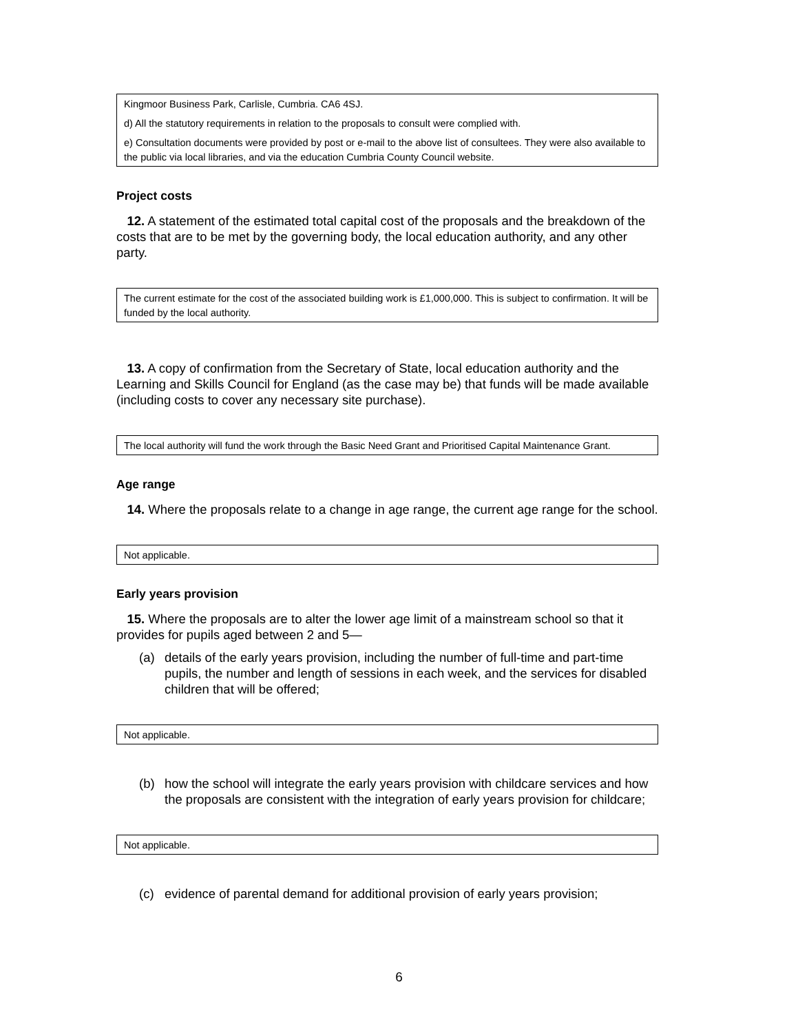Kingmoor Business Park, Carlisle, Cumbria. CA6 4SJ.
d) All the statutory requirements in relation to the proposals to consult were complied with.
e) Consultation documents were provided by post or e-mail to the above list of consultees. They were also available to the public via local libraries, and via the education Cumbria County Council website.
Project costs
12. A statement of the estimated total capital cost of the proposals and the breakdown of the costs that are to be met by the governing body, the local education authority, and any other party.
The current estimate for the cost of the associated building work is £1,000,000. This is subject to confirmation. It will be funded by the local authority.
13. A copy of confirmation from the Secretary of State, local education authority and the Learning and Skills Council for England (as the case may be) that funds will be made available (including costs to cover any necessary site purchase).
The local authority will fund the work through the Basic Need Grant and Prioritised Capital Maintenance Grant.
Age range
14. Where the proposals relate to a change in age range, the current age range for the school.
Not applicable.
Early years provision
15. Where the proposals are to alter the lower age limit of a mainstream school so that it provides for pupils aged between 2 and 5—
(a) details of the early years provision, including the number of full-time and part-time pupils, the number and length of sessions in each week, and the services for disabled children that will be offered;
Not applicable.
(b) how the school will integrate the early years provision with childcare services and how the proposals are consistent with the integration of early years provision for childcare;
Not applicable.
(c) evidence of parental demand for additional provision of early years provision;
6